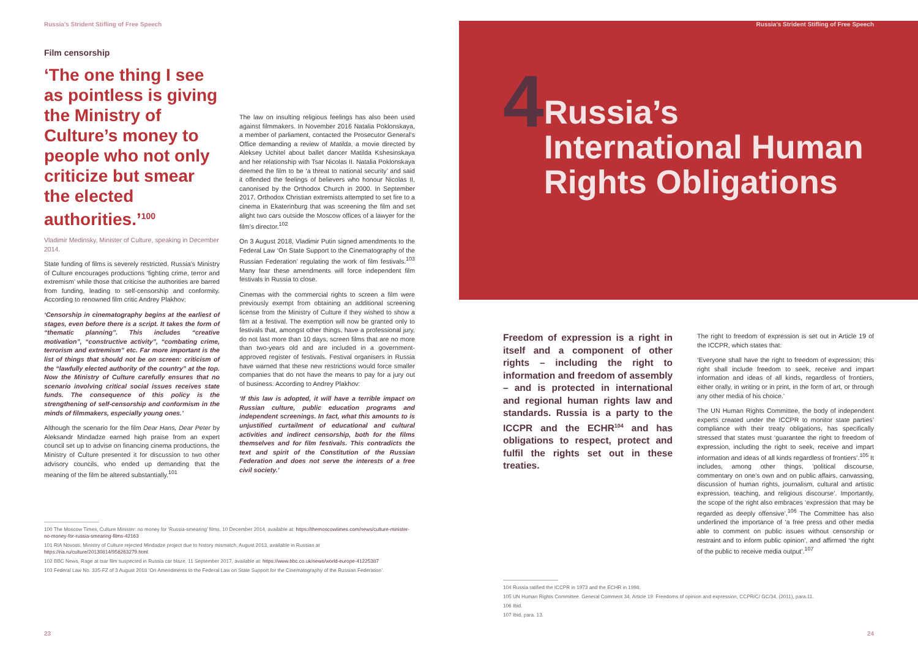Russia’s Strident Stifling of Free Speech
Film censorship
‘The one thing I see as pointless is giving the Ministry of Culture’s money to people who not only criticize but smear the elected authorities.’<sup>100</sup>
Vladimir Medinsky, Minister of Culture, speaking in December 2014.
State funding of films is severely restricted. Russia’s Ministry of Culture encourages productions ‘fighting crime, terror and extremism’ while those that criticise the authorities are barred from funding, leading to self-censorship and conformity. According to renowned film critic Andrey Plakhov:
‘Censorship in cinematography begins at the earliest of stages, even before there is a script. It takes the form of “thematic planning”. This includes “creative motivation”, “constructive activity”, “combating crime, terrorism and extremism” etc. Far more important is the list of things that should not be on screen: criticism of the “lawfully elected authority of the country” at the top. Now the Ministry of Culture carefully ensures that no scenario involving critical social issues receives state funds. The consequence of this policy is the strengthening of self-censorship and conformism in the minds of filmmakers, especially young ones.’
Although the scenario for the film Dear Hans, Dear Peter by Aleksandr Mindadze earned high praise from an expert council set up to advise on financing cinema productions, the Ministry of Culture presented it for discussion to two other advisory councils, who ended up demanding that the meaning of the film be altered substantially.<sup>101</sup>
The law on insulting religious feelings has also been used against filmmakers. In November 2016 Natalia Poklonskaya, a member of parliament, contacted the Prosecutor General’s Office demanding a review of Matilda, a movie directed by Aleksey Uchitel about ballet dancer Matilda Kshesinskaya and her relationship with Tsar Nicolas II. Natalia Poklonskaya deemed the film to be ‘a threat to national security’ and said it offended the feelings of believers who honour Nicolas II, canonised by the Orthodox Church in 2000. In September 2017, Orthodox Christian extremists attempted to set fire to a cinema in Ekaterinburg that was screening the film and set alight two cars outside the Moscow offices of a lawyer for the film’s director.<sup>102</sup>
On 3 August 2018, Vladimir Putin signed amendments to the Federal Law ‘On State Support to the Cinematography of the Russian Federation’ regulating the work of film festivals.<sup>103</sup> Many fear these amendments will force independent film festivals in Russia to close.
Cinemas with the commercial rights to screen a film were previously exempt from obtaining an additional screening license from the Ministry of Culture if they wished to show a film at a festival. The exemption will now be granted only to festivals that, amongst other things, have a professional jury, do not last more than 10 days, screen films that are no more than two-years old and are included in a government-approved register of festivals. Festival organisers in Russia have warned that these new restrictions would force smaller companies that do not have the means to pay for a jury out of business. According to Andrey Plakhov:
‘If this law is adopted, it will have a terrible impact on Russian culture, public education programs and independent screenings. In fact, what this amounts to is unjustified curtailment of educational and cultural activities and indirect censorship, both for the films themselves and for film festivals. This contradicts the text and spirit of the Constitution of the Russian Federation and does not serve the interests of a free civil society.’
100 The Moscow Times, Culture Minister: no money for ‘Russia-smearing’ films, 10 December 2014, available at: https://themoscowtimes.com/news/culture-minister-no-money-for-russia-smearing-films-42163
101 RIA Novosti, Ministry of Culture rejected Mindadze project due to history mismatch, August 2013, available in Russian at https://ria.ru/culture/20130814/956263279.html.
102 BBC News, Rage at tsar film suspected in Russia car blaze, 11 September 2017, available at: https://www.bbc.co.uk/news/world-europe-41225387
103 Federal Law No. 335-FZ of 3 August 2018 ‘On Amendments to the Federal Law on State Support for the Cinematography of the Russian Federation’.
23
Russia’s Strident Stifling of Free Speech
4
Russia’s International Human Rights Obligations
Freedom of expression is a right in itself and a component of other rights – including the right to information and freedom of assembly – and is protected in international and regional human rights law and standards. Russia is a party to the ICCPR and the ECHR<sup>104</sup> and has obligations to respect, protect and fulfil the rights set out in these treaties.
The right to freedom of expression is set out in Article 19 of the ICCPR, which states that:
‘Everyone shall have the right to freedom of expression; this right shall include freedom to seek, receive and impart information and ideas of all kinds, regardless of frontiers, either orally, in writing or in print, in the form of art, or through any other media of his choice.’
The UN Human Rights Committee, the body of independent experts created under the ICCPR to monitor state parties’ compliance with their treaty obligations, has specifically stressed that states must ‘guarantee the right to freedom of expression, including the right to seek, receive and impart information and ideas of all kinds regardless of frontiers’.<sup>105</sup> It includes, among other things, ‘political discourse, commentary on one’s own and on public affairs, canvassing, discussion of human rights, journalism, cultural and artistic expression, teaching, and religious discourse’. Importantly, the scope of the right also embraces ‘expression that may be regarded as deeply offensive’.<sup>106</sup> The Committee has also underlined the importance of ‘a free press and other media able to comment on public issues without censorship or restraint and to inform public opinion’, and affirmed ‘the right of the public to receive media output’.<sup>107</sup>
104 Russia ratified the ICCPR in 1973 and the ECHR in 1998.
105 UN Human Rights Committee. General Comment 34, Article 19: Freedoms of opinion and expression, CCPR/C/ GC/34, (2011), para.11.
106 Ibid.
107 Ibid, para. 13.
24